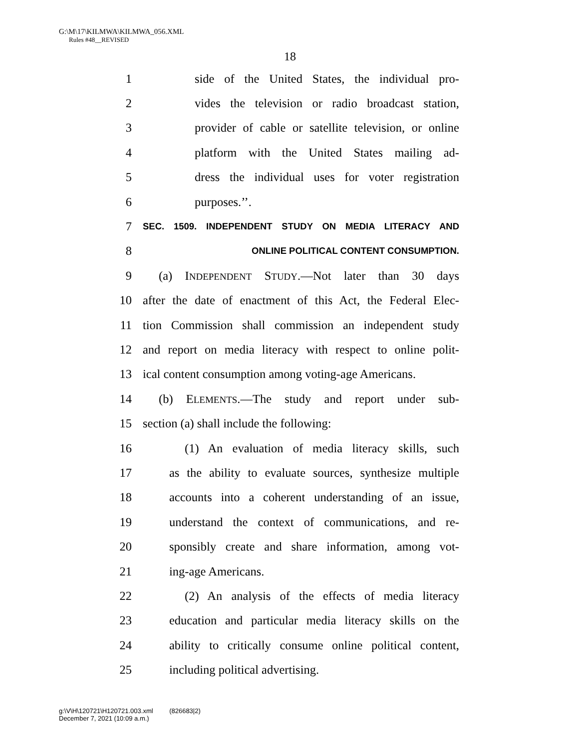G:\M\17\KILMWA\KILMWA_056.XML
Rules #48__REVISED
18
1 side of the United States, the individual pro-
2 vides the television or radio broadcast station,
3 provider of cable or satellite television, or online
4 platform with the United States mailing ad-
5 dress the individual uses for voter registration
6 purposes.’’.
7 SEC. 1509. INDEPENDENT STUDY ON MEDIA LITERACY AND
8 ONLINE POLITICAL CONTENT CONSUMPTION.
9 (a) INDEPENDENT STUDY.—Not later than 30 days
10 after the date of enactment of this Act, the Federal Elec-
11 tion Commission shall commission an independent study
12 and report on media literacy with respect to online polit-
13 ical content consumption among voting-age Americans.
14 (b) ELEMENTS.—The study and report under sub-
15 section (a) shall include the following:
16 (1) An evaluation of media literacy skills, such
17 as the ability to evaluate sources, synthesize multiple
18 accounts into a coherent understanding of an issue,
19 understand the context of communications, and re-
20 sponsibly create and share information, among vot-
21 ing-age Americans.
22 (2) An analysis of the effects of media literacy
23 education and particular media literacy skills on the
24 ability to critically consume online political content,
25 including political advertising.
g:\V\H\120721\H120721.003.xml (826683|2)
December 7, 2021 (10:09 a.m.)